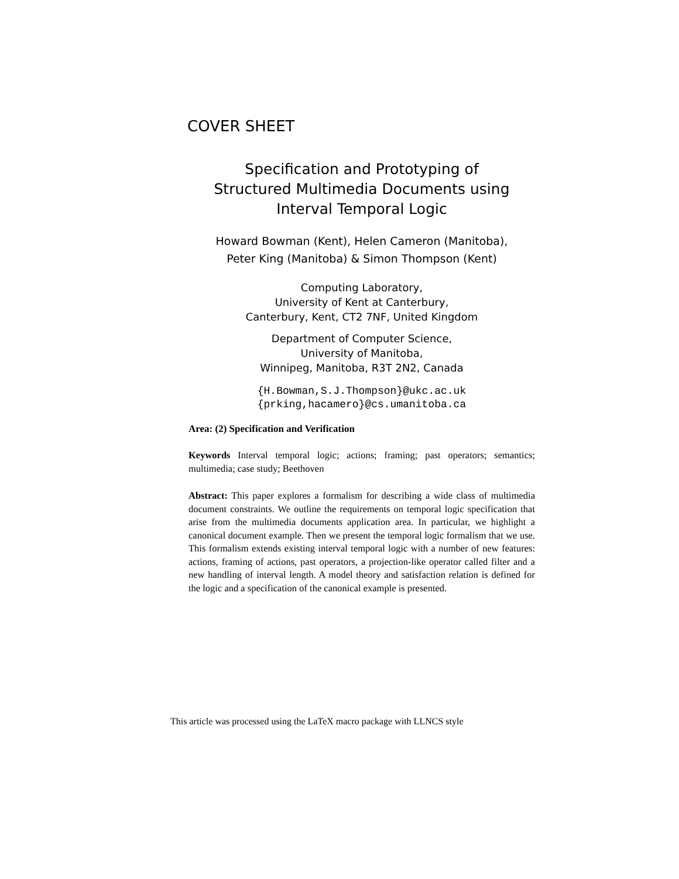COVER SHEET
Specification and Prototyping of
Structured Multimedia Documents using
Interval Temporal Logic
Howard Bowman (Kent), Helen Cameron (Manitoba),
Peter King (Manitoba) & Simon Thompson (Kent)
Computing Laboratory,
University of Kent at Canterbury,
Canterbury, Kent, CT2 7NF, United Kingdom
Department of Computer Science,
University of Manitoba,
Winnipeg, Manitoba, R3T 2N2, Canada
{H.Bowman,S.J.Thompson}@ukc.ac.uk
{prking,hacamero}@cs.umanitoba.ca
Area: (2) Specification and Verification
Keywords Interval temporal logic; actions; framing; past operators; semantics; multimedia; case study; Beethoven
Abstract: This paper explores a formalism for describing a wide class of multimedia document constraints. We outline the requirements on temporal logic specification that arise from the multimedia documents application area. In particular, we highlight a canonical document example. Then we present the temporal logic formalism that we use. This formalism extends existing interval temporal logic with a number of new features: actions, framing of actions, past operators, a projection-like operator called filter and a new handling of interval length. A model theory and satisfaction relation is defined for the logic and a specification of the canonical example is presented.
This article was processed using the LaTeX macro package with LLNCS style